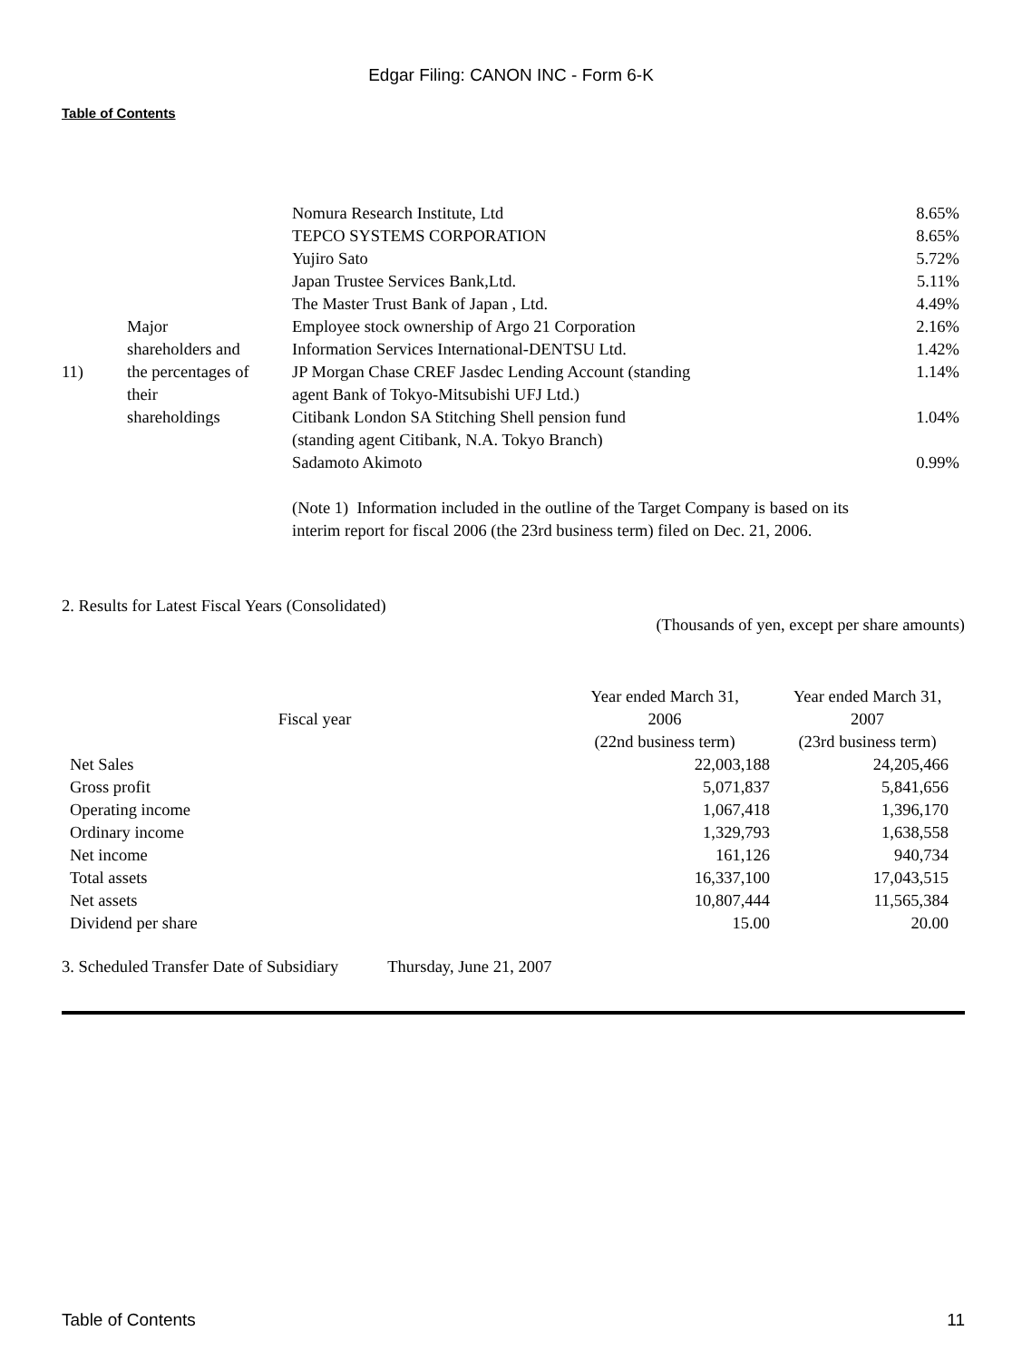Edgar Filing: CANON INC - Form 6-K
Table of Contents
| 11) | Major shareholders and the percentages of their shareholdings | Nomura Research Institute, Ltd | 8.65% |
| | | TEPCO SYSTEMS CORPORATION | 8.65% |
| | | Yujiro Sato | 5.72% |
| | | Japan Trustee Services Bank,Ltd. | 5.11% |
| | | The Master Trust Bank of Japan , Ltd. | 4.49% |
| | | Employee stock ownership of Argo 21 Corporation | 2.16% |
| | | Information Services International-DENTSU Ltd. | 1.42% |
| | | JP Morgan Chase CREF Jasdec Lending Account (standing agent Bank of Tokyo-Mitsubishi UFJ Ltd.) | 1.14% |
| | | Citibank London SA Stitching Shell pension fund (standing agent Citibank, N.A. Tokyo Branch) | 1.04% |
| | | Sadamoto Akimoto | 0.99% |
| | | (Note 1) Information included in the outline of the Target Company is based on its interim report for fiscal 2006 (the 23rd business term) filed on Dec. 21, 2006. | |
2. Results for Latest Fiscal Years (Consolidated)
(Thousands of yen, except per share amounts)
| Fiscal year | Year ended March 31, 2006 (22nd business term) | Year ended March 31, 2007 (23rd business term) |
| Net Sales | 22,003,188 | 24,205,466 |
| Gross profit | 5,071,837 | 5,841,656 |
| Operating income | 1,067,418 | 1,396,170 |
| Ordinary income | 1,329,793 | 1,638,558 |
| Net income | 161,126 | 940,734 |
| Total assets | 16,337,100 | 17,043,515 |
| Net assets | 10,807,444 | 11,565,384 |
| Dividend per share | 15.00 | 20.00 |
3. Scheduled Transfer Date of Subsidiary Thursday, June 21, 2007
Table of Contents 11